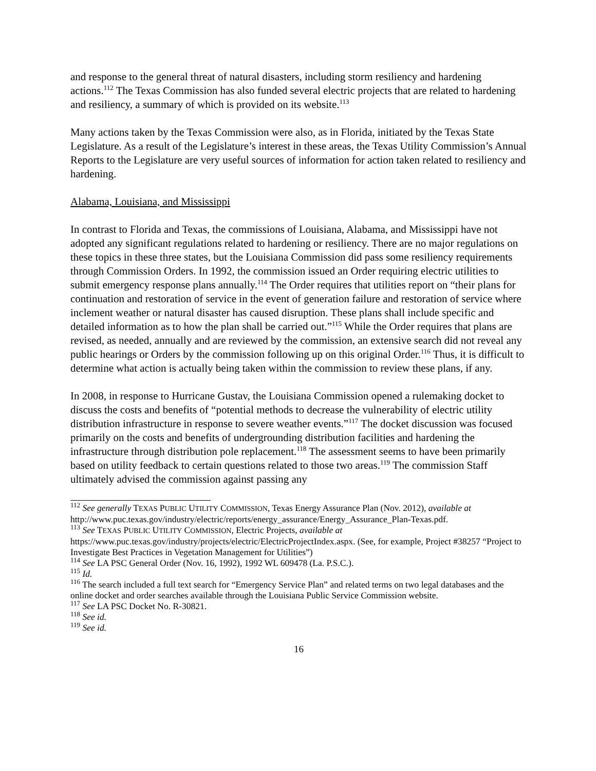and response to the general threat of natural disasters, including storm resiliency and hardening actions.<sup>112</sup> The Texas Commission has also funded several electric projects that are related to hardening and resiliency, a summary of which is provided on its website.<sup>113</sup>
Many actions taken by the Texas Commission were also, as in Florida, initiated by the Texas State Legislature. As a result of the Legislature’s interest in these areas, the Texas Utility Commission’s Annual Reports to the Legislature are very useful sources of information for action taken related to resiliency and hardening.
Alabama, Louisiana, and Mississippi
In contrast to Florida and Texas, the commissions of Louisiana, Alabama, and Mississippi have not adopted any significant regulations related to hardening or resiliency. There are no major regulations on these topics in these three states, but the Louisiana Commission did pass some resiliency requirements through Commission Orders. In 1992, the commission issued an Order requiring electric utilities to submit emergency response plans annually.<sup>114</sup> The Order requires that utilities report on “their plans for continuation and restoration of service in the event of generation failure and restoration of service where inclement weather or natural disaster has caused disruption. These plans shall include specific and detailed information as to how the plan shall be carried out.”<sup>115</sup> While the Order requires that plans are revised, as needed, annually and are reviewed by the commission, an extensive search did not reveal any public hearings or Orders by the commission following up on this original Order.<sup>116</sup> Thus, it is difficult to determine what action is actually being taken within the commission to review these plans, if any.
In 2008, in response to Hurricane Gustav, the Louisiana Commission opened a rulemaking docket to discuss the costs and benefits of “potential methods to decrease the vulnerability of electric utility distribution infrastructure in response to severe weather events.”<sup>117</sup> The docket discussion was focused primarily on the costs and benefits of undergrounding distribution facilities and hardening the infrastructure through distribution pole replacement.<sup>118</sup> The assessment seems to have been primarily based on utility feedback to certain questions related to those two areas.<sup>119</sup> The commission Staff ultimately advised the commission against passing any
<sup>112</sup> See generally TEXAS PUBLIC UTILITY COMMISSION, Texas Energy Assurance Plan (Nov. 2012), available at
http://www.puc.texas.gov/industry/electric/reports/energy_assurance/Energy_Assurance_Plan-Texas.pdf.
<sup>113</sup> See TEXAS PUBLIC UTILITY COMMISSION, Electric Projects, available at
https://www.puc.texas.gov/industry/projects/electric/ElectricProjectIndex.aspx. (See, for example, Project #38257 “Project to Investigate Best Practices in Vegetation Management for Utilities”)
<sup>114</sup> See LA PSC General Order (Nov. 16, 1992), 1992 WL 609478 (La. P.S.C.).
<sup>115</sup> Id.
<sup>116</sup> The search included a full text search for “Emergency Service Plan” and related terms on two legal databases and the online docket and order searches available through the Louisiana Public Service Commission website.
<sup>117</sup> See LA PSC Docket No. R-30821.
<sup>118</sup> See id.
<sup>119</sup> See id.
16